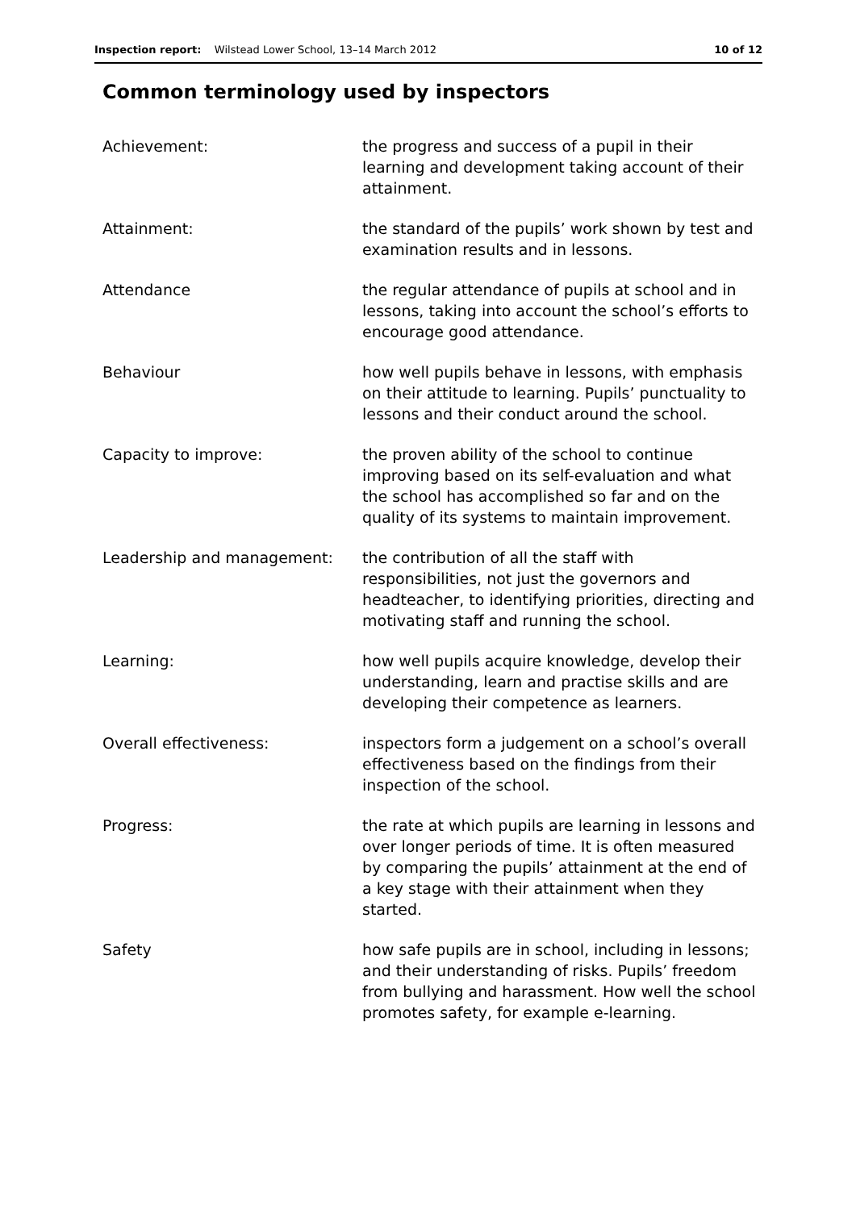Inspection report: Wilstead Lower School, 13–14 March 2012 10 of 12
Common terminology used by inspectors
| Achievement: | the progress and success of a pupil in their learning and development taking account of their attainment. |
| Attainment: | the standard of the pupils’ work shown by test and examination results and in lessons. |
| Attendance | the regular attendance of pupils at school and in lessons, taking into account the school’s efforts to encourage good attendance. |
| Behaviour | how well pupils behave in lessons, with emphasis on their attitude to learning. Pupils’ punctuality to lessons and their conduct around the school. |
| Capacity to improve: | the proven ability of the school to continue improving based on its self-evaluation and what the school has accomplished so far and on the quality of its systems to maintain improvement. |
| Leadership and management: | the contribution of all the staff with responsibilities, not just the governors and headteacher, to identifying priorities, directing and motivating staff and running the school. |
| Learning: | how well pupils acquire knowledge, develop their understanding, learn and practise skills and are developing their competence as learners. |
| Overall effectiveness: | inspectors form a judgement on a school’s overall effectiveness based on the findings from their inspection of the school. |
| Progress: | the rate at which pupils are learning in lessons and over longer periods of time. It is often measured by comparing the pupils’ attainment at the end of a key stage with their attainment when they started. |
| Safety | how safe pupils are in school, including in lessons; and their understanding of risks. Pupils’ freedom from bullying and harassment. How well the school promotes safety, for example e-learning. |